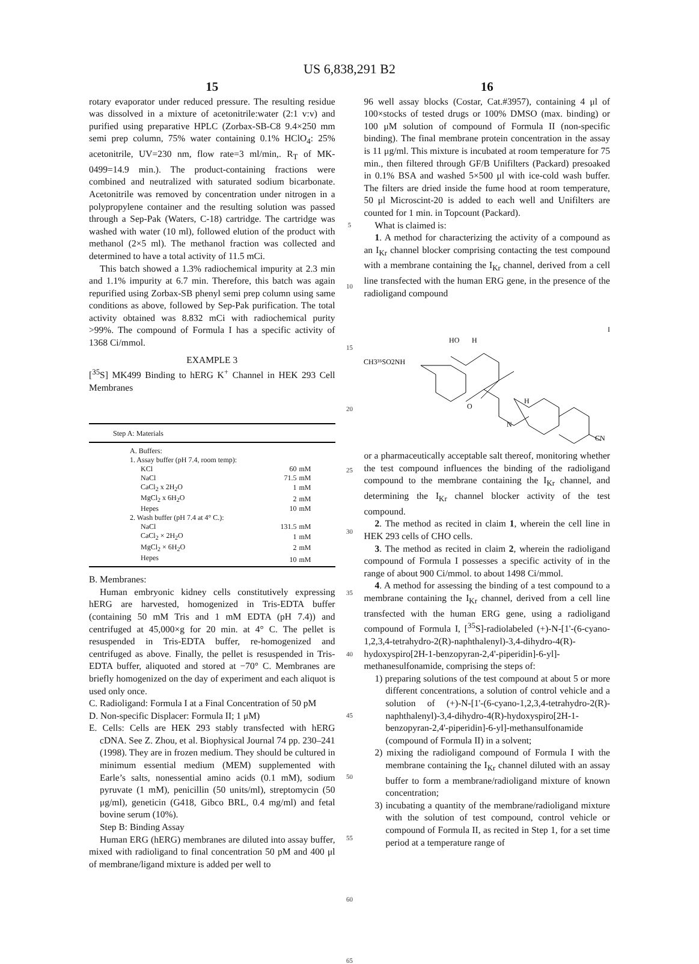US 6,838,291 B2
15
rotary evaporator under reduced pressure. The resulting residue was dissolved in a mixture of acetonitrile:water (2:1 v:v) and purified using preparative HPLC (Zorbax-SB-C8 9.4×250 mm semi prep column, 75% water containing 0.1% HClO<sub>4</sub>: 25% acetonitrile, UV=230 nm, flow rate=3 ml/min,. R<sub>T</sub> of MK-0499=14.9 min.). The product-containing fractions were combined and neutralized with saturated sodium bicarbonate. Acetonitrile was removed by concentration under nitrogen in a polypropylene container and the resulting solution was passed through a Sep-Pak (Waters, C-18) cartridge. The cartridge was washed with water (10 ml), followed elution of the product with methanol (2×5 ml). The methanol fraction was collected and determined to have a total activity of 11.5 mCi.
This batch showed a 1.3% radiochemical impurity at 2.3 min and 1.1% impurity at 6.7 min. Therefore, this batch was again repurified using Zorbax-SB phenyl semi prep column using same conditions as above, followed by Sep-Pak purification. The total activity obtained was 8.832 mCi with radiochemical purity >99%. The compound of Formula I has a specific activity of 1368 Ci/mmol.
EXAMPLE 3
[<sup>35</sup>S] MK499 Binding to hERG K<sup>+</sup> Channel in HEK 293 Cell Membranes
| Step A: Materials | | |
| A. Buffers: | | |
| 1. Assay buffer (pH 7.4, room temp): | | |
| KCl | 60 | mM |
| NaCl | 71.5 | mM |
| CaCl<sub>2</sub> x 2H<sub>2</sub>O | 1 | mM |
| MgCl<sub>2</sub> x 6H<sub>2</sub>O | 2 | mM |
| Hepes | 10 | mM |
| 2. Wash buffer (pH 7.4 at 4° C.): | | |
| NaCl | 131.5 | mM |
| CaCl<sub>2</sub> × 2H<sub>2</sub>O | 1 | mM |
| MgCl<sub>2</sub> × 6H<sub>2</sub>O | 2 | mM |
| Hepes | 10 | mM |
B. Membranes:
Human embryonic kidney cells constitutively expressing hERG are harvested, homogenized in Tris-EDTA buffer (containing 50 mM Tris and 1 mM EDTA (pH 7.4)) and centrifuged at 45,000×g for 20 min. at 4° C. The pellet is resuspended in Tris-EDTA buffer, re-homogenized and centrifuged as above. Finally, the pellet is resuspended in Tris-EDTA buffer, aliquoted and stored at −70° C. Membranes are briefly homogenized on the day of experiment and each aliquot is used only once.
C. Radioligand: Formula I at a Final Concentration of 50 pM
D. Non-specific Displacer: Formula II; 1 μM)
E. Cells: Cells are HEK 293 stably transfected with hERG cDNA. See Z. Zhou, et al. Biophysical Journal 74 pp. 230–241 (1998). They are in frozen medium. They should be cultured in minimum essential medium (MEM) supplemented with Earle’s salts, nonessential amino acids (0.1 mM), sodium pyruvate (1 mM), penicillin (50 units/ml), streptomycin (50 μg/ml), geneticin (G418, Gibco BRL, 0.4 mg/ml) and fetal bovine serum (10%).
Step B: Binding Assay
Human ERG (hERG) membranes are diluted into assay buffer, mixed with radioligand to final concentration 50 pM and 400 μl of membrane/ligand mixture is added per well to
5
10
15
20
25
30
35
40
45
50
55
60
65
16
96 well assay blocks (Costar, Cat.#3957), containing 4 μl of 100×stocks of tested drugs or 100% DMSO (max. binding) or 100 μM solution of compound of Formula II (non-specific binding). The final membrane protein concentration in the assay is 11 μg/ml. This mixture is incubated at room temperature for 75 min., then filtered through GF/B Unifilters (Packard) presoaked in 0.1% BSA and washed 5×500 μl with ice-cold wash buffer. The filters are dried inside the fume hood at room temperature, 50 μl Microscint-20 is added to each well and Unifilters are counted for 1 min. in Topcount (Packard).
What is claimed is:
1. A method for characterizing the activity of a compound as an I<sub>Kr</sub> channel blocker comprising contacting the test compound with a membrane containing the I<sub>Kr</sub> channel, derived from a cell line transfected with the human ERG gene, in the presence of the radioligand compound
I
CH3³⁵SO2NH
HO
H
O
N
H
CN
or a pharmaceutically acceptable salt thereof, monitoring whether the test compound influences the binding of the radioligand compound to the membrane containing the I<sub>Kr</sub> channel, and determining the I<sub>Kr</sub> channel blocker activity of the test compound.
2. The method as recited in claim 1, wherein the cell line in HEK 293 cells of CHO cells.
3. The method as recited in claim 2, wherein the radioligand compound of Formula I possesses a specific activity of in the range of about 900 Ci/mmol. to about 1498 Ci/mmol.
4. A method for assessing the binding of a test compound to a membrane containing the I<sub>Kr</sub> channel, derived from a cell line transfected with the human ERG gene, using a radioligand compound of Formula I, [<sup>35</sup>S]-radiolabeled (+)-N-[1'-(6-cyano-1,2,3,4-tetrahydro-2(R)-naphthalenyl)-3,4-dihydro-4(R)-hydoxyspiro[2H-1-benzopyran-2,4'-piperidin]-6-yl]-methanesulfonamide, comprising the steps of:
1) preparing solutions of the test compound at about 5 or more different concentrations, a solution of control vehicle and a solution of (+)-N-[1'-(6-cyano-1,2,3,4-tetrahydro-2(R)-naphthalenyl)-3,4-dihydro-4(R)-hydoxyspiro[2H-1-benzopyran-2,4'-piperidin]-6-yl]-methansulfonamide (compound of Formula II) in a solvent;
2) mixing the radioligand compound of Formula I with the membrane containing the I<sub>Kr</sub> channel diluted with an assay buffer to form a membrane/radioligand mixture of known concentration;
3) incubating a quantity of the membrane/radioligand mixture with the solution of test compound, control vehicle or compound of Formula II, as recited in Step 1, for a set time period at a temperature range of